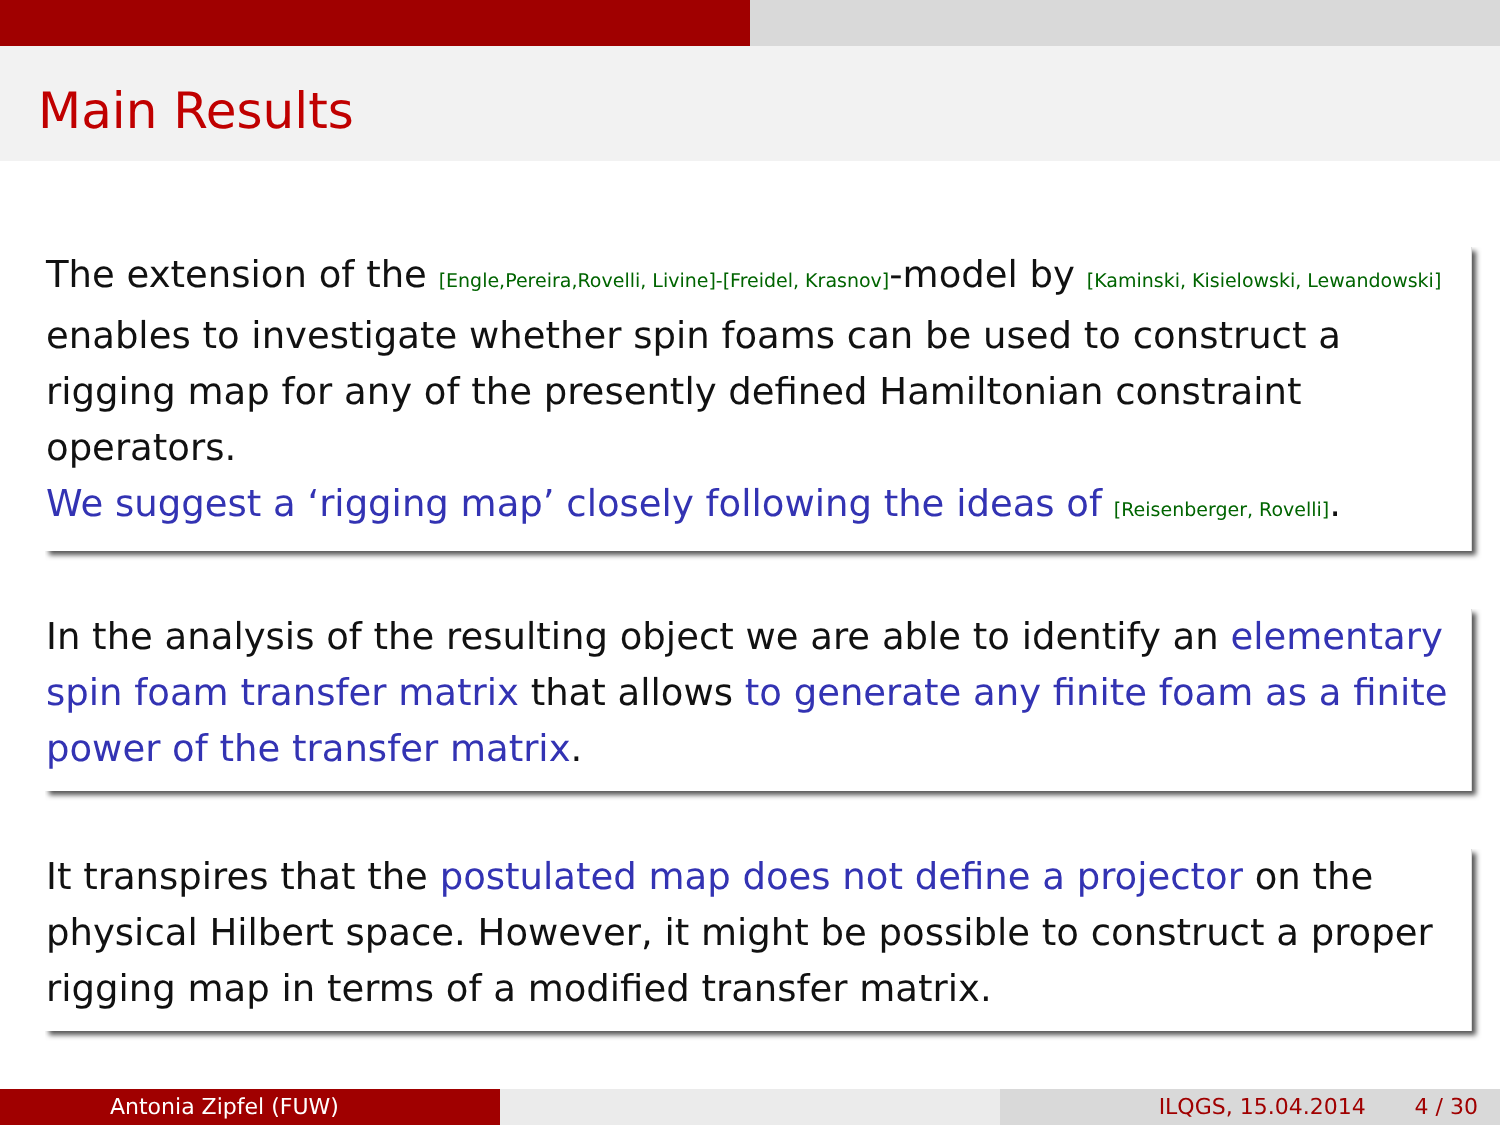Main Results
The extension of the [Engle,Pereira,Rovelli, Livine]-[Freidel, Krasnov]-model by [Kaminski, Kisielowski, Lewandowski] enables to investigate whether spin foams can be used to construct a rigging map for any of the presently defined Hamiltonian constraint operators.
We suggest a ‘rigging map’ closely following the ideas of [Reisenberger, Rovelli].
In the analysis of the resulting object we are able to identify an elementary spin foam transfer matrix that allows to generate any finite foam as a finite power of the transfer matrix.
It transpires that the postulated map does not define a projector on the physical Hilbert space. However, it might be possible to construct a proper rigging map in terms of a modified transfer matrix.
Antonia Zipfel (FUW) ILQGS, 15.04.2014 4 / 30